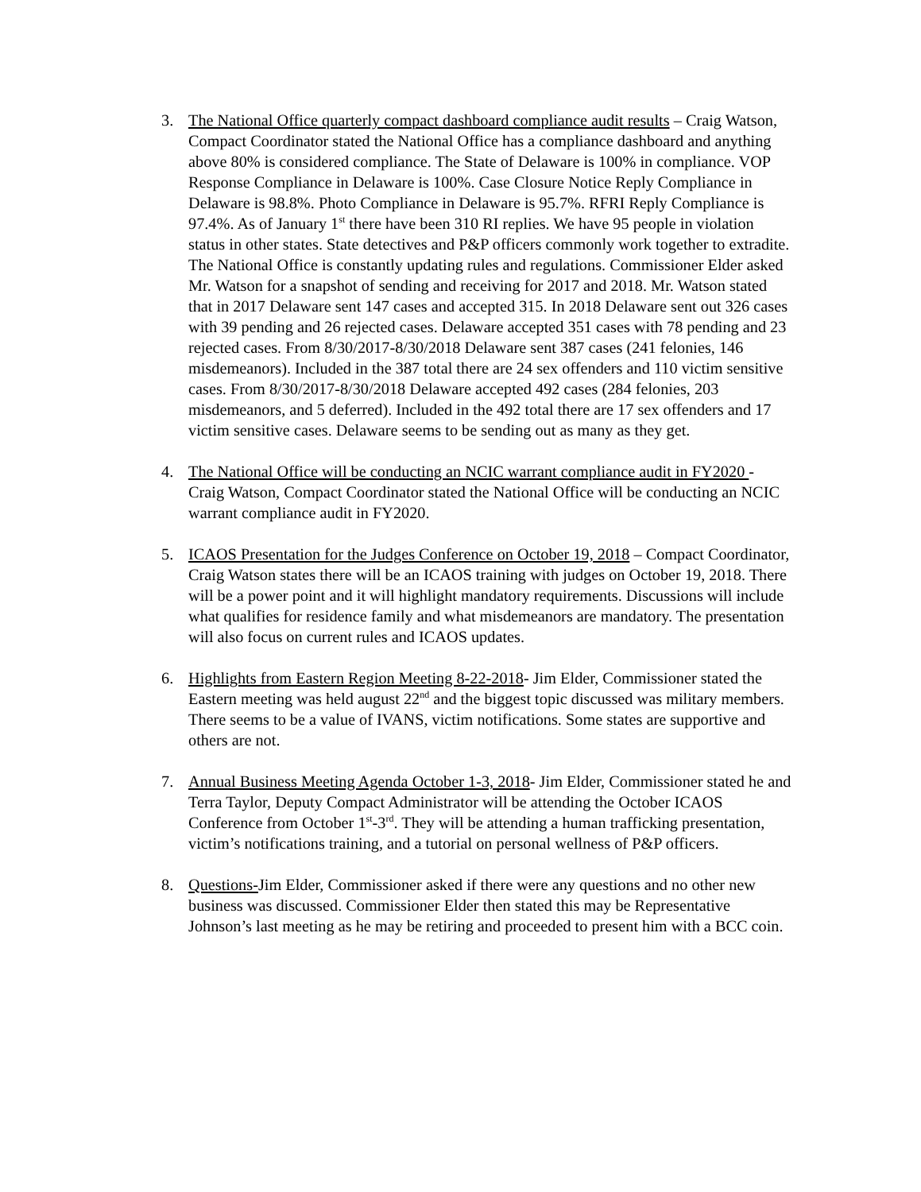3. The National Office quarterly compact dashboard compliance audit results – Craig Watson, Compact Coordinator stated the National Office has a compliance dashboard and anything above 80% is considered compliance. The State of Delaware is 100% in compliance. VOP Response Compliance in Delaware is 100%. Case Closure Notice Reply Compliance in Delaware is 98.8%. Photo Compliance in Delaware is 95.7%. RFRI Reply Compliance is 97.4%. As of January 1<sup>st</sup> there have been 310 RI replies. We have 95 people in violation status in other states. State detectives and P&P officers commonly work together to extradite. The National Office is constantly updating rules and regulations. Commissioner Elder asked Mr. Watson for a snapshot of sending and receiving for 2017 and 2018. Mr. Watson stated that in 2017 Delaware sent 147 cases and accepted 315. In 2018 Delaware sent out 326 cases with 39 pending and 26 rejected cases. Delaware accepted 351 cases with 78 pending and 23 rejected cases. From 8/30/2017-8/30/2018 Delaware sent 387 cases (241 felonies, 146 misdemeanors). Included in the 387 total there are 24 sex offenders and 110 victim sensitive cases. From 8/30/2017-8/30/2018 Delaware accepted 492 cases (284 felonies, 203 misdemeanors, and 5 deferred). Included in the 492 total there are 17 sex offenders and 17 victim sensitive cases. Delaware seems to be sending out as many as they get.
4. The National Office will be conducting an NCIC warrant compliance audit in FY2020 - Craig Watson, Compact Coordinator stated the National Office will be conducting an NCIC warrant compliance audit in FY2020.
5. ICAOS Presentation for the Judges Conference on October 19, 2018 – Compact Coordinator, Craig Watson states there will be an ICAOS training with judges on October 19, 2018. There will be a power point and it will highlight mandatory requirements. Discussions will include what qualifies for residence family and what misdemeanors are mandatory. The presentation will also focus on current rules and ICAOS updates.
6. Highlights from Eastern Region Meeting 8-22-2018- Jim Elder, Commissioner stated the Eastern meeting was held august 22<sup>nd</sup> and the biggest topic discussed was military members. There seems to be a value of IVANS, victim notifications. Some states are supportive and others are not.
7. Annual Business Meeting Agenda October 1-3, 2018- Jim Elder, Commissioner stated he and Terra Taylor, Deputy Compact Administrator will be attending the October ICAOS Conference from October 1<sup>st</sup>-3<sup>rd</sup>. They will be attending a human trafficking presentation, victim’s notifications training, and a tutorial on personal wellness of P&P officers.
8. Questions-Jim Elder, Commissioner asked if there were any questions and no other new business was discussed. Commissioner Elder then stated this may be Representative Johnson’s last meeting as he may be retiring and proceeded to present him with a BCC coin.